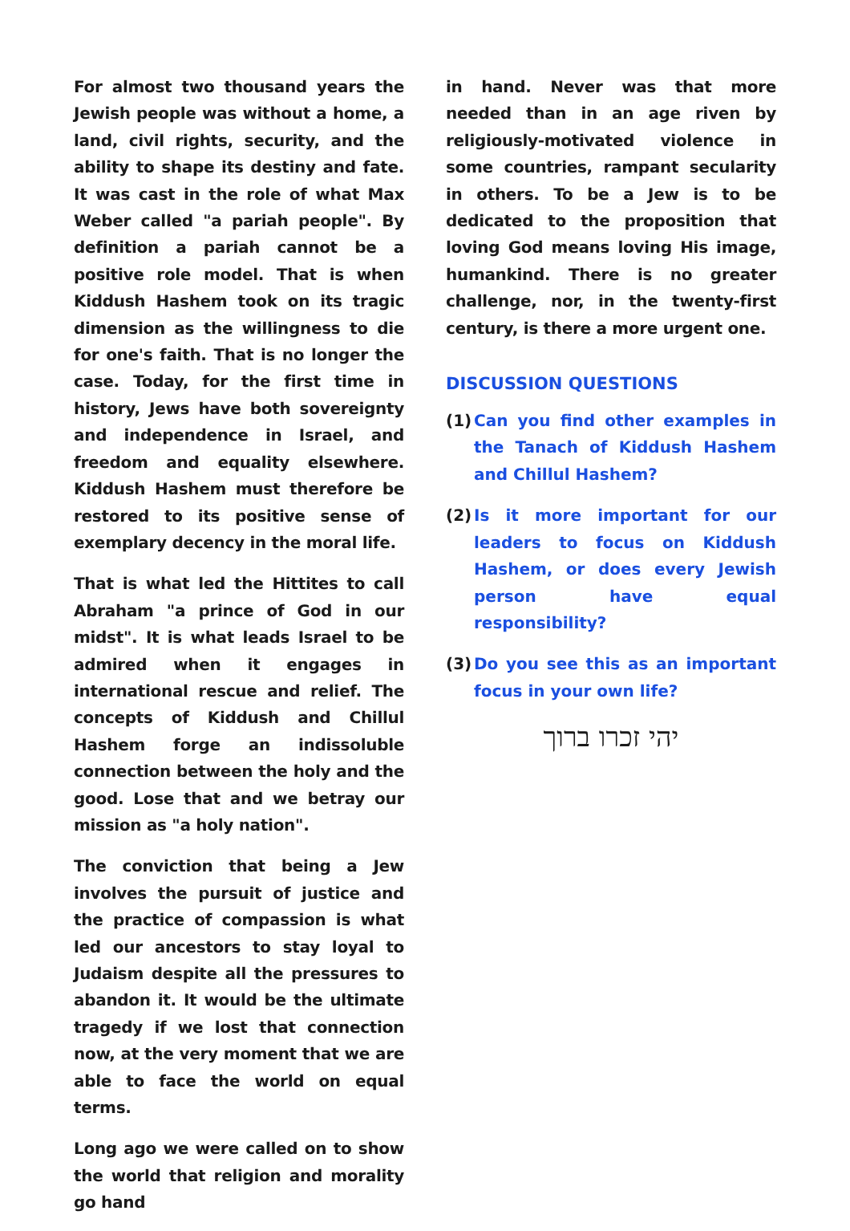For almost two thousand years the Jewish people was without a home, a land, civil rights, security, and the ability to shape its destiny and fate. It was cast in the role of what Max Weber called "a pariah people". By definition a pariah cannot be a positive role model. That is when Kiddush Hashem took on its tragic dimension as the willingness to die for one's faith. That is no longer the case. Today, for the first time in history, Jews have both sovereignty and independence in Israel, and freedom and equality elsewhere. Kiddush Hashem must therefore be restored to its positive sense of exemplary decency in the moral life.
That is what led the Hittites to call Abraham "a prince of God in our midst". It is what leads Israel to be admired when it engages in international rescue and relief. The concepts of Kiddush and Chillul Hashem forge an indissoluble connection between the holy and the good. Lose that and we betray our mission as "a holy nation".
The conviction that being a Jew involves the pursuit of justice and the practice of compassion is what led our ancestors to stay loyal to Judaism despite all the pressures to abandon it. It would be the ultimate tragedy if we lost that connection now, at the very moment that we are able to face the world on equal terms.
Long ago we were called on to show the world that religion and morality go hand
in hand. Never was that more needed than in an age riven by religiously-motivated violence in some countries, rampant secularity in others. To be a Jew is to be dedicated to the proposition that loving God means loving His image, humankind. There is no greater challenge, nor, in the twenty-first century, is there a more urgent one.
DISCUSSION QUESTIONS
(1) Can you find other examples in the Tanach of Kiddush Hashem and Chillul Hashem?
(2) Is it more important for our leaders to focus on Kiddush Hashem, or does every Jewish person have equal responsibility?
(3) Do you see this as an important focus in your own life?
יהי זכרו ברוך